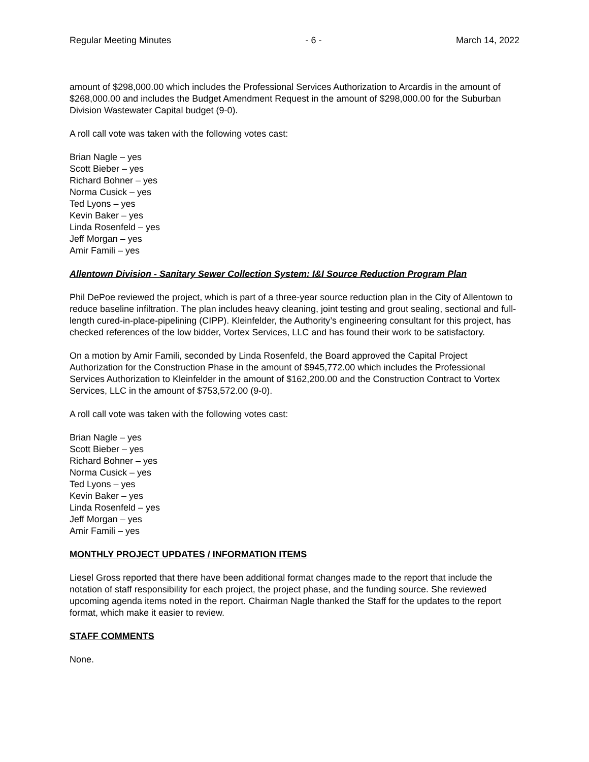Regular Meeting Minutes - 6 - March 14, 2022
amount of $298,000.00 which includes the Professional Services Authorization to Arcardis in the amount of $268,000.00 and includes the Budget Amendment Request in the amount of $298,000.00 for the Suburban Division Wastewater Capital budget (9-0).
A roll call vote was taken with the following votes cast:
Brian Nagle – yes
Scott Bieber – yes
Richard Bohner – yes
Norma Cusick – yes
Ted Lyons – yes
Kevin Baker – yes
Linda Rosenfeld – yes
Jeff Morgan – yes
Amir Famili – yes
Allentown Division - Sanitary Sewer Collection System: I&I Source Reduction Program Plan
Phil DePoe reviewed the project, which is part of a three-year source reduction plan in the City of Allentown to reduce baseline infiltration. The plan includes heavy cleaning, joint testing and grout sealing, sectional and full-length cured-in-place-pipelining (CIPP). Kleinfelder, the Authority’s engineering consultant for this project, has checked references of the low bidder, Vortex Services, LLC and has found their work to be satisfactory.
On a motion by Amir Famili, seconded by Linda Rosenfeld, the Board approved the Capital Project Authorization for the Construction Phase in the amount of $945,772.00 which includes the Professional Services Authorization to Kleinfelder in the amount of $162,200.00 and the Construction Contract to Vortex Services, LLC in the amount of $753,572.00 (9-0).
A roll call vote was taken with the following votes cast:
Brian Nagle – yes
Scott Bieber – yes
Richard Bohner – yes
Norma Cusick – yes
Ted Lyons – yes
Kevin Baker – yes
Linda Rosenfeld – yes
Jeff Morgan – yes
Amir Famili – yes
MONTHLY PROJECT UPDATES / INFORMATION ITEMS
Liesel Gross reported that there have been additional format changes made to the report that include the notation of staff responsibility for each project, the project phase, and the funding source. She reviewed upcoming agenda items noted in the report. Chairman Nagle thanked the Staff for the updates to the report format, which make it easier to review.
STAFF COMMENTS
None.